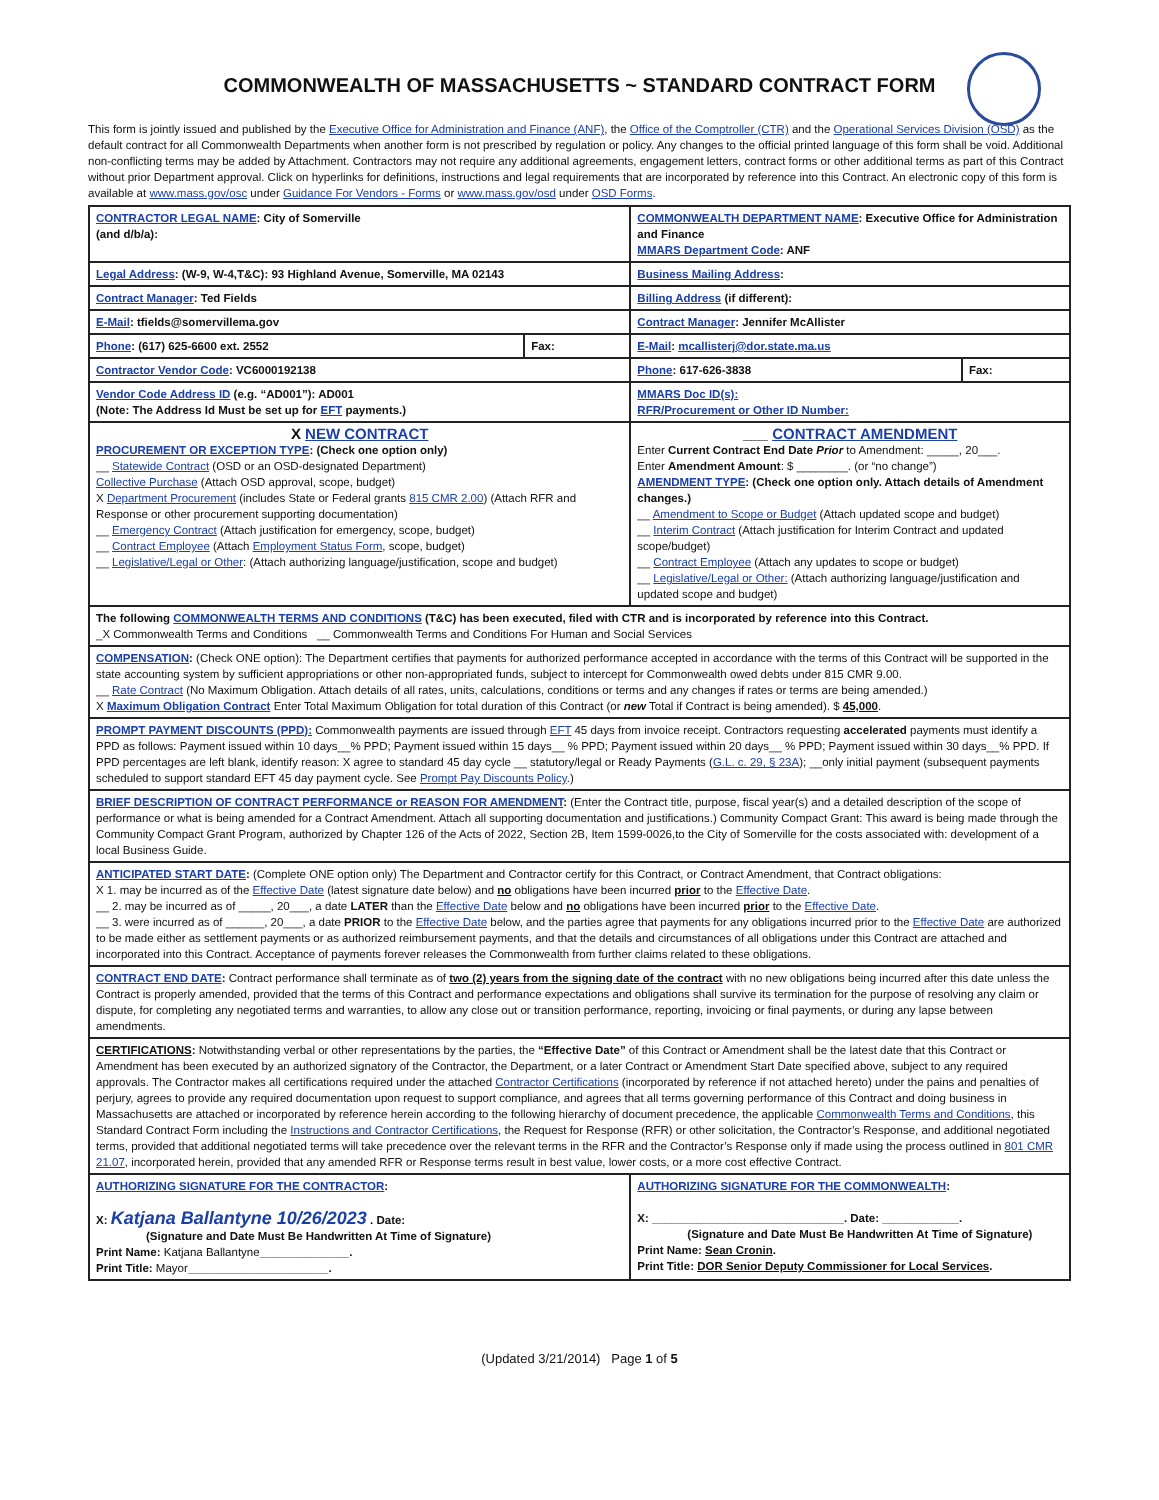COMMONWEALTH OF MASSACHUSETTS ~ STANDARD CONTRACT FORM
This form is jointly issued and published by the Executive Office for Administration and Finance (ANF), the Office of the Comptroller (CTR) and the Operational Services Division (OSD) as the default contract for all Commonwealth Departments when another form is not prescribed by regulation or policy. Any changes to the official printed language of this form shall be void. Additional non-conflicting terms may be added by Attachment. Contractors may not require any additional agreements, engagement letters, contract forms or other additional terms as part of this Contract without prior Department approval. Click on hyperlinks for definitions, instructions and legal requirements that are incorporated by reference into this Contract. An electronic copy of this form is available at www.mass.gov/osc under Guidance For Vendors - Forms or www.mass.gov/osd under OSD Forms.
| CONTRACTOR LEGAL NAME : City of Somerville (and d/b/a): | | COMMONWEALTH DEPARTMENT NAME : Executive Office for Administration and Finance MMARS Department Code : ANF | |
| Legal Address : (W-9, W-4,T&C): 93 Highland Avenue, Somerville, MA 02143 | | Business Mailing Address : | |
| Contract Manager : Ted Fields | | Billing Address (if different): | |
| E-Mail : tfields@somervillema.gov | | Contract Manager : Jennifer McAllister | |
| Phone : (617) 625-6600 ext. 2552 | Fax: | E-Mail : mcallisterj@dor.state.ma.us | |
| Contractor Vendor Code : VC6000192138 | | Phone : 617-626-3838 | Fax: |
| Vendor Code Address ID (e.g. “AD001”): AD001 (Note: The Address Id Must be set up for EFT payments.) | | MMARS Doc ID(s): RFR/Procurement or Other ID Number: | |
| X NEW CONTRACT PROCUREMENT OR EXCEPTION TYPE : (Check one option only) __ Statewide Contract (OSD or an OSD-designated Department) Collective Purchase (Attach OSD approval, scope, budget) X Department Procurement (includes State or Federal grants 815 CMR 2.00 ) (Attach RFR and Response or other procurement supporting documentation) __ Emergency Contract (Attach justification for emergency, scope, budget) __ Contract Employee (Attach Employment Status Form , scope, budget) __ Legislative/Legal or Other : (Attach authorizing language/justification, scope and budget) | | ___ CONTRACT AMENDMENT Enter Current Contract End Date Prior to Amendment: _____, 20___. Enter Amendment Amount : $ ________. (or “no change”) AMENDMENT TYPE : (Check one option only. Attach details of Amendment changes.) __ Amendment to Scope or Budget (Attach updated scope and budget) __ Interim Contract (Attach justification for Interim Contract and updated scope/budget) __ Contract Employee (Attach any updates to scope or budget) __ Legislative/Legal or Other: (Attach authorizing language/justification and updated scope and budget) | |
| The following COMMONWEALTH TERMS AND CONDITIONS (T&C) has been executed, filed with CTR and is incorporated by reference into this Contract. _X Commonwealth Terms and Conditions __ Commonwealth Terms and Conditions For Human and Social Services | | | |
| COMPENSATION : (Check ONE option): The Department certifies that payments for authorized performance accepted in accordance with the terms of this Contract will be supported in the state accounting system by sufficient appropriations or other non-appropriated funds, subject to intercept for Commonwealth owed debts under 815 CMR 9.00. __ Rate Contract (No Maximum Obligation. Attach details of all rates, units, calculations, conditions or terms and any changes if rates or terms are being amended.) X Maximum Obligation Contract Enter Total Maximum Obligation for total duration of this Contract (or new Total if Contract is being amended). $ 45,000 . | | | |
| PROMPT PAYMENT DISCOUNTS (PPD): Commonwealth payments are issued through EFT 45 days from invoice receipt. Contractors requesting accelerated payments must identify a PPD as follows: Payment issued within 10 days__% PPD; Payment issued within 15 days__ % PPD; Payment issued within 20 days__ % PPD; Payment issued within 30 days__% PPD. If PPD percentages are left blank, identify reason: X agree to standard 45 day cycle __ statutory/legal or Ready Payments ( G.L. c. 29, § 23A ); __only initial payment (subsequent payments scheduled to support standard EFT 45 day payment cycle. See Prompt Pay Discounts Policy .) | | | |
| BRIEF DESCRIPTION OF CONTRACT PERFORMANCE or REASON FOR AMENDMENT : (Enter the Contract title, purpose, fiscal year(s) and a detailed description of the scope of performance or what is being amended for a Contract Amendment. Attach all supporting documentation and justifications.) Community Compact Grant: This award is being made through the Community Compact Grant Program, authorized by Chapter 126 of the Acts of 2022, Section 2B, Item 1599-0026,to the City of Somerville for the costs associated with: development of a local Business Guide. | | | |
| ANTICIPATED START DATE : (Complete ONE option only) The Department and Contractor certify for this Contract, or Contract Amendment, that Contract obligations: X 1. may be incurred as of the Effective Date (latest signature date below) and no obligations have been incurred prior to the Effective Date . __ 2. may be incurred as of _____, 20___, a date LATER than the Effective Date below and no obligations have been incurred prior to the Effective Date . __ 3. were incurred as of ______, 20___, a date PRIOR to the Effective Date below, and the parties agree that payments for any obligations incurred prior to the Effective Date are authorized to be made either as settlement payments or as authorized reimbursement payments, and that the details and circumstances of all obligations under this Contract are attached and incorporated into this Contract. Acceptance of payments forever releases the Commonwealth from further claims related to these obligations. | | | |
| CONTRACT END DATE : Contract performance shall terminate as of two (2) years from the signing date of the contract with no new obligations being incurred after this date unless the Contract is properly amended, provided that the terms of this Contract and performance expectations and obligations shall survive its termination for the purpose of resolving any claim or dispute, for completing any negotiated terms and warranties, to allow any close out or transition performance, reporting, invoicing or final payments, or during any lapse between amendments. | | | |
| CERTIFICATIONS : Notwithstanding verbal or other representations by the parties, the “Effective Date” of this Contract or Amendment shall be the latest date that this Contract or Amendment has been executed by an authorized signatory of the Contractor, the Department, or a later Contract or Amendment Start Date specified above, subject to any required approvals. The Contractor makes all certifications required under the attached Contractor Certifications (incorporated by reference if not attached hereto) under the pains and penalties of perjury, agrees to provide any required documentation upon request to support compliance, and agrees that all terms governing performance of this Contract and doing business in Massachusetts are attached or incorporated by reference herein according to the following hierarchy of document precedence, the applicable Commonwealth Terms and Conditions , this Standard Contract Form including the Instructions and Contractor Certifications , the Request for Response (RFR) or other solicitation, the Contractor’s Response, and additional negotiated terms, provided that additional negotiated terms will take precedence over the relevant terms in the RFR and the Contractor’s Response only if made using the process outlined in 801 CMR 21.07 , incorporated herein, provided that any amended RFR or Response terms result in best value, lower costs, or a more cost effective Contract. | | | |
| AUTHORIZING SIGNATURE FOR THE CONTRACTOR : X: Katjana Ballantyne 10/26/2023 . Date: (Signature and Date Must Be Handwritten At Time of Signature) Print Name: Katjana Ballantyne ______________. Print Title: Mayor ______________________. | | AUTHORIZING SIGNATURE FOR THE COMMONWEALTH : X: ______________________________. Date: ____________. (Signature and Date Must Be Handwritten At Time of Signature) Print Name: Sean Cronin . Print Title: DOR Senior Deputy Commissioner for Local Services . | |
(Updated 3/21/2014) Page 1 of 5